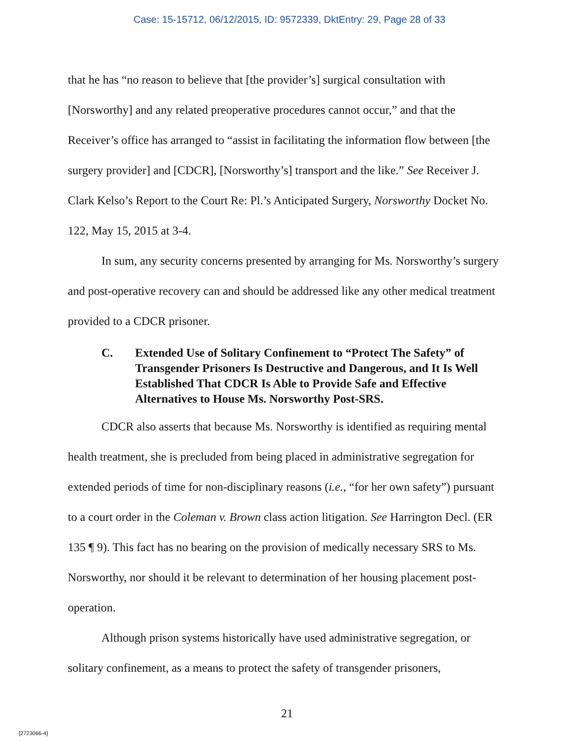Case: 15-15712, 06/12/2015, ID: 9572339, DktEntry: 29, Page 28 of 33
that he has “no reason to believe that [the provider’s] surgical consultation with [Norsworthy] and any related preoperative procedures cannot occur,” and that the Receiver’s office has arranged to “assist in facilitating the information flow between [the surgery provider] and [CDCR], [Norsworthy’s] transport and the like.” See Receiver J. Clark Kelso’s Report to the Court Re: Pl.’s Anticipated Surgery, Norsworthy Docket No. 122, May 15, 2015 at 3-4.
In sum, any security concerns presented by arranging for Ms. Norsworthy’s surgery and post-operative recovery can and should be addressed like any other medical treatment provided to a CDCR prisoner.
C. Extended Use of Solitary Confinement to “Protect The Safety” of Transgender Prisoners Is Destructive and Dangerous, and It Is Well Established That CDCR Is Able to Provide Safe and Effective Alternatives to House Ms. Norsworthy Post-SRS.
CDCR also asserts that because Ms. Norsworthy is identified as requiring mental health treatment, she is precluded from being placed in administrative segregation for extended periods of time for non-disciplinary reasons (i.e., “for her own safety”) pursuant to a court order in the Coleman v. Brown class action litigation. See Harrington Decl. (ER 135 ¶ 9). This fact has no bearing on the provision of medically necessary SRS to Ms. Norsworthy, nor should it be relevant to determination of her housing placement post-operation.
Although prison systems historically have used administrative segregation, or solitary confinement, as a means to protect the safety of transgender prisoners,
21
[2723066-4]